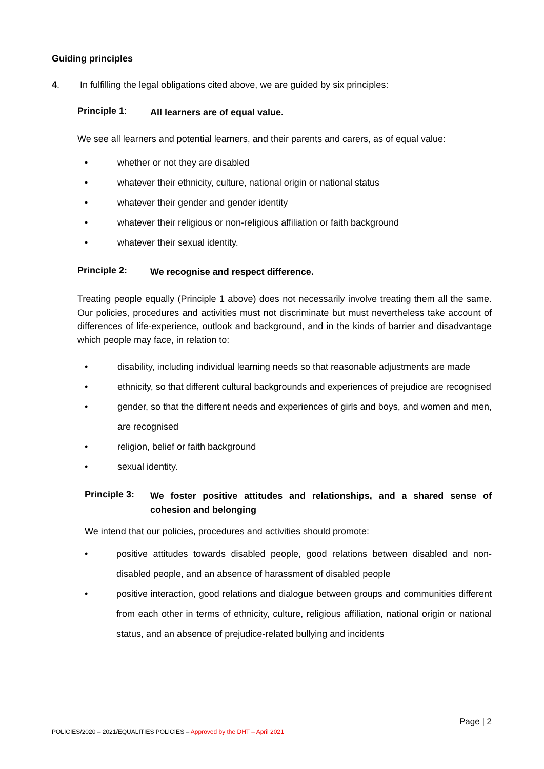Guiding principles
4. In fulfilling the legal obligations cited above, we are guided by six principles:
Principle 1: All learners are of equal value.
We see all learners and potential learners, and their parents and carers, as of equal value:
• whether or not they are disabled
• whatever their ethnicity, culture, national origin or national status
• whatever their gender and gender identity
• whatever their religious or non-religious affiliation or faith background
• whatever their sexual identity.
Principle 2: We recognise and respect difference.
Treating people equally (Principle 1 above) does not necessarily involve treating them all the same. Our policies, procedures and activities must not discriminate but must nevertheless take account of differences of life-experience, outlook and background, and in the kinds of barrier and disadvantage which people may face, in relation to:
• disability, including individual learning needs so that reasonable adjustments are made
• ethnicity, so that different cultural backgrounds and experiences of prejudice are recognised
• gender, so that the different needs and experiences of girls and boys, and women and men, are recognised
• religion, belief or faith background
• sexual identity.
Principle 3: We foster positive attitudes and relationships, and a shared sense of cohesion and belonging
We intend that our policies, procedures and activities should promote:
• positive attitudes towards disabled people, good relations between disabled and non-disabled people, and an absence of harassment of disabled people
• positive interaction, good relations and dialogue between groups and communities different from each other in terms of ethnicity, culture, religious affiliation, national origin or national status, and an absence of prejudice-related bullying and incidents
Page | 2
POLICIES/2020 – 2021/EQUALITIES POLICIES – Approved by the DHT – April 2021